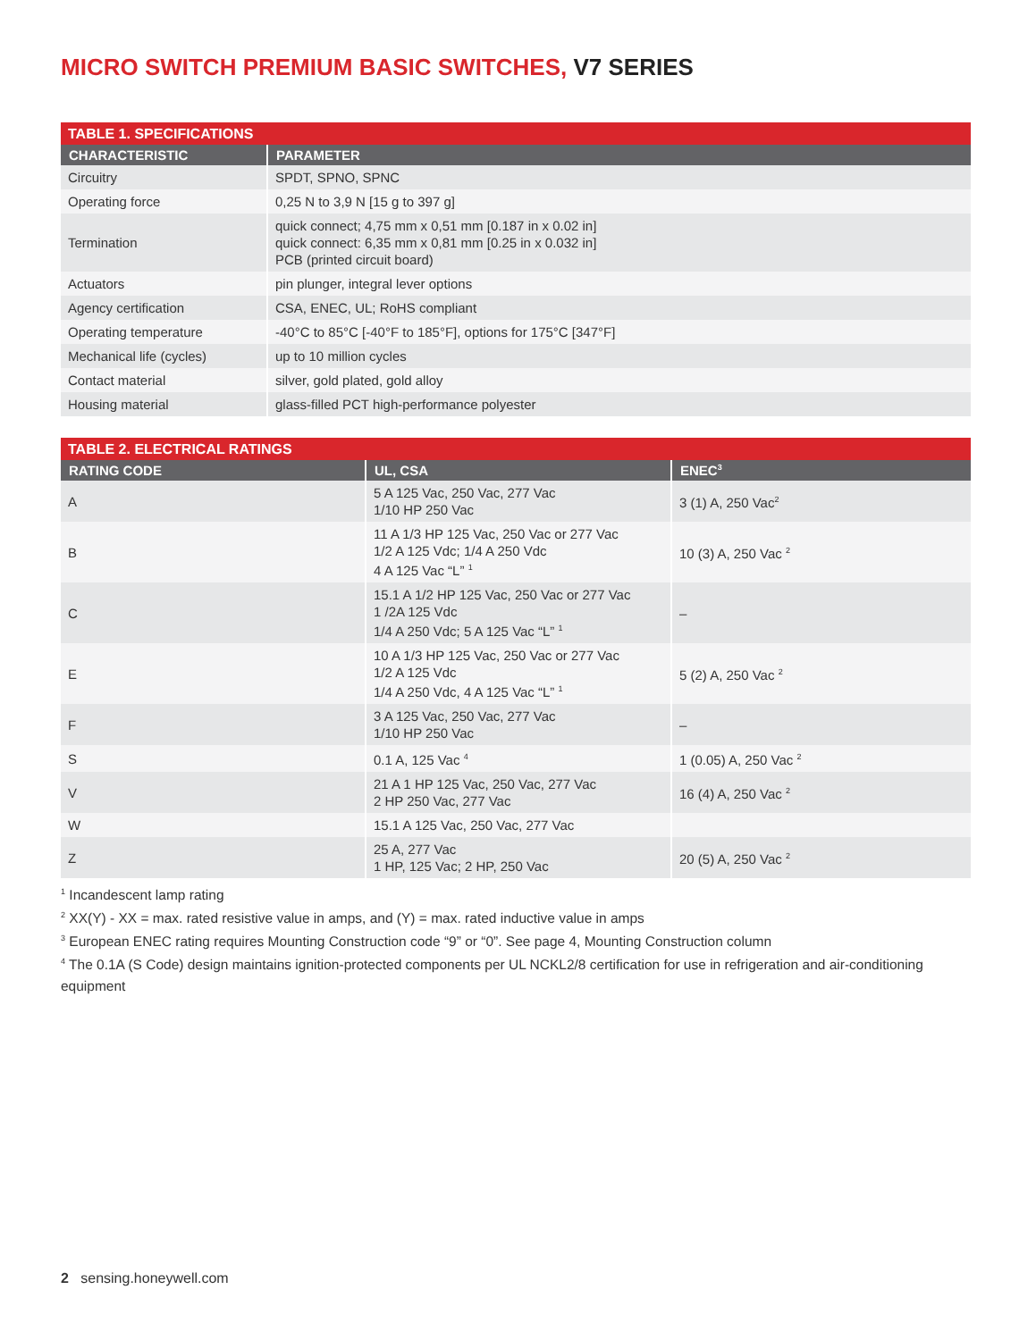MICRO SWITCH PREMIUM BASIC SWITCHES, V7 SERIES
| TABLE 1. SPECIFICATIONS | |
| CHARACTERISTIC | PARAMETER |
| Circuitry | SPDT, SPNO, SPNC |
| Operating force | 0,25 N to 3,9 N [15 g to 397 g] |
| Termination | quick connect; 4,75 mm x 0,51 mm [0.187 in x 0.02 in] quick connect: 6,35 mm x 0,81 mm [0.25 in x 0.032 in] PCB (printed circuit board) |
| Actuators | pin plunger, integral lever options |
| Agency certification | CSA, ENEC, UL; RoHS compliant |
| Operating temperature | -40°C to 85°C [-40°F to 185°F], options for 175°C [347°F] |
| Mechanical life (cycles) | up to 10 million cycles |
| Contact material | silver, gold plated, gold alloy |
| Housing material | glass-filled PCT high-performance polyester |
| TABLE 2. ELECTRICAL RATINGS | | |
| RATING CODE | UL, CSA | ENEC<sup>3</sup> |
| A | 5 A 125 Vac, 250 Vac, 277 Vac 1/10 HP 250 Vac | 3 (1) A, 250 Vac<sup>2</sup> |
| B | 11 A 1/3 HP 125 Vac, 250 Vac or 277 Vac 1/2 A 125 Vdc; 1/4 A 250 Vdc 4 A 125 Vac “L” <sup>1</sup> | 10 (3) A, 250 Vac <sup>2</sup> |
| C | 15.1 A 1/2 HP 125 Vac, 250 Vac or 277 Vac 1 /2A 125 Vdc 1/4 A 250 Vdc; 5 A 125 Vac “L” <sup>1</sup> | – |
| E | 10 A 1/3 HP 125 Vac, 250 Vac or 277 Vac 1/2 A 125 Vdc 1/4 A 250 Vdc, 4 A 125 Vac “L” <sup>1</sup> | 5 (2) A, 250 Vac <sup>2</sup> |
| F | 3 A 125 Vac, 250 Vac, 277 Vac 1/10 HP 250 Vac | – |
| S | 0.1 A, 125 Vac <sup>4</sup> | 1 (0.05) A, 250 Vac <sup>2</sup> |
| V | 21 A 1 HP 125 Vac, 250 Vac, 277 Vac 2 HP 250 Vac, 277 Vac | 16 (4) A, 250 Vac <sup>2</sup> |
| W | 15.1 A 125 Vac, 250 Vac, 277 Vac | |
| Z | 25 A, 277 Vac 1 HP, 125 Vac; 2 HP, 250 Vac | 20 (5) A, 250 Vac <sup>2</sup> |
<sup>1</sup> Incandescent lamp rating
<sup>2</sup> XX(Y) - XX = max. rated resistive value in amps, and (Y) = max. rated inductive value in amps
<sup>3</sup> European ENEC rating requires Mounting Construction code “9” or “0”. See page 4, Mounting Construction column
<sup>4</sup> The 0.1A (S Code) design maintains ignition-protected components per UL NCKL2/8 certification for use in refrigeration and air-conditioning equipment
2 sensing.honeywell.com